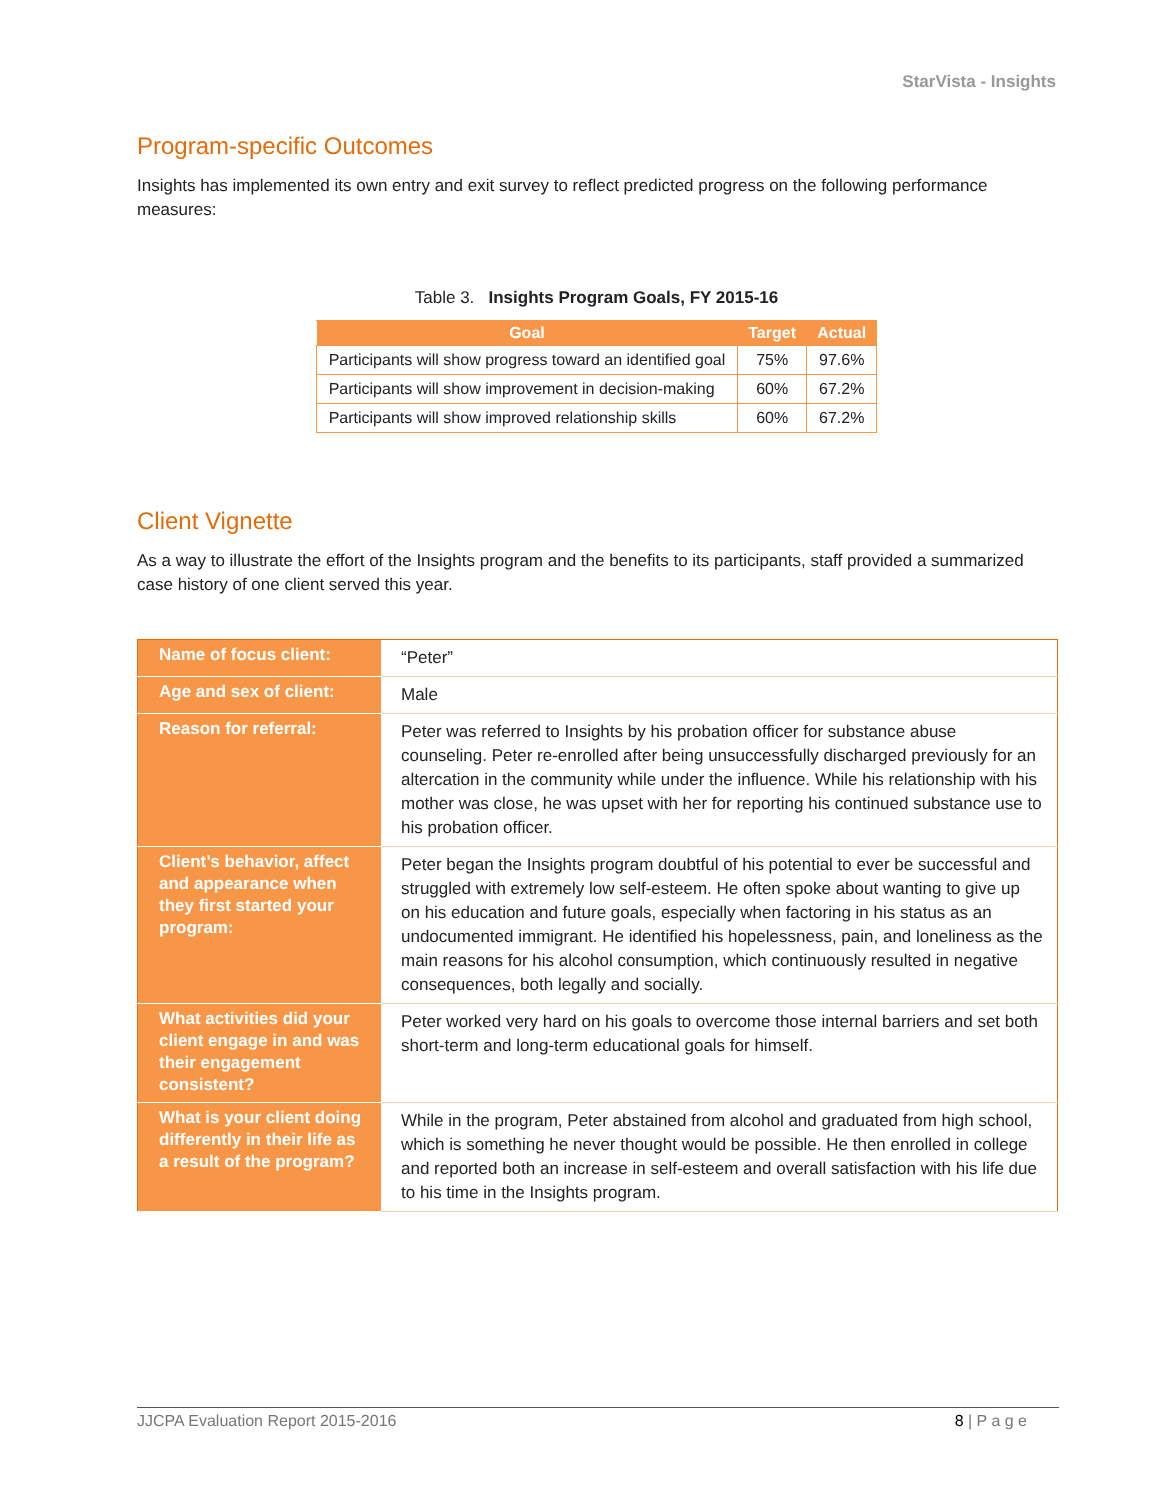StarVista - Insights
Program-specific Outcomes
Insights has implemented its own entry and exit survey to reflect predicted progress on the following performance measures:
Table 3. Insights Program Goals, FY 2015-16
| Goal | Target | Actual |
| --- | --- | --- |
| Participants will show progress toward an identified goal | 75% | 97.6% |
| Participants will show improvement in decision-making | 60% | 67.2% |
| Participants will show improved relationship skills | 60% | 67.2% |
Client Vignette
As a way to illustrate the effort of the Insights program and the benefits to its participants, staff provided a summarized case history of one client served this year.
| Name of focus client: | “Peter” |
| Age and sex of client: | Male |
| Reason for referral: | Peter was referred to Insights by his probation officer for substance abuse counseling. Peter re-enrolled after being unsuccessfully discharged previously for an altercation in the community while under the influence. While his relationship with his mother was close, he was upset with her for reporting his continued substance use to his probation officer. |
| Client’s behavior, affect and appearance when they first started your program: | Peter began the Insights program doubtful of his potential to ever be successful and struggled with extremely low self-esteem. He often spoke about wanting to give up on his education and future goals, especially when factoring in his status as an undocumented immigrant. He identified his hopelessness, pain, and loneliness as the main reasons for his alcohol consumption, which continuously resulted in negative consequences, both legally and socially. |
| What activities did your client engage in and was their engagement consistent? | Peter worked very hard on his goals to overcome those internal barriers and set both short-term and long-term educational goals for himself. |
| What is your client doing differently in their life as a result of the program? | While in the program, Peter abstained from alcohol and graduated from high school, which is something he never thought would be possible. He then enrolled in college and reported both an increase in self-esteem and overall satisfaction with his life due to his time in the Insights program. |
JJCPA Evaluation Report 2015-2016 8 | P a g e